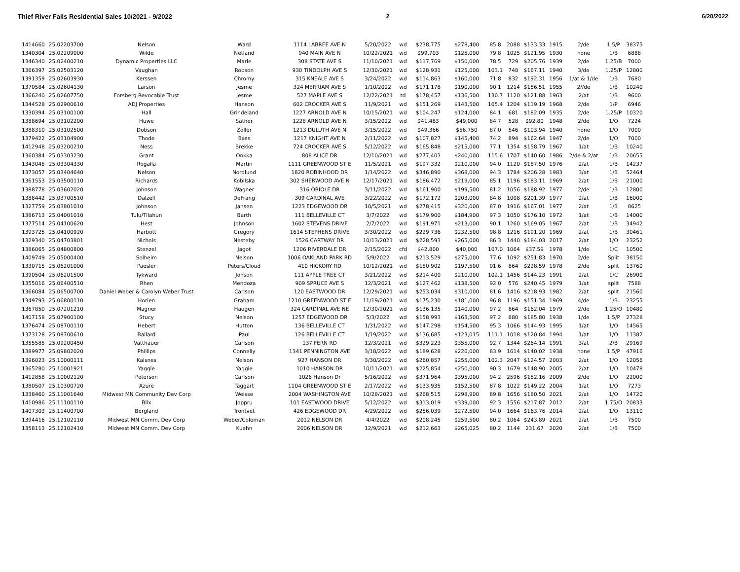Thief River Falls Residential Sales 10/2021 - 9/2022 2 6/20/2022
| 1414660 | 25.02203700 | Nelson | Ward | 1114 LABREE AVE N | 5/20/2022 | wd | $238,775 | $278,400 | 85.8 | 2088 | $133.33 | 1915 | 2/de | 1.5/P | 38375 |
| 1340304 | 25.02209000 | Wilde | Netland | 940 MAIN AVE N | 10/22/2021 | wd | $99,703 | $125,000 | 79.8 | 1025 | $121.95 | 1930 | none | 1/B | 6888 |
| 1346340 | 25.02400210 | Dynamic Properties LLC | Marie | 308 STATE AVE S | 11/10/2021 | wd | $117,769 | $150,000 | 78.5 | 729 | $205.76 | 1939 | 2/de | 1.25/B | 7000 |
| 1366397 | 25.02503120 | Vaughan | Robson | 930 TINDOLPH AVE S | 12/30/2021 | wd | $128,931 | $125,000 | 103.1 | 748 | $167.11 | 1940 | 3/de | 1.25/P | 12800 |
| 1391359 | 25.02603930 | Kerssen | Chromy | 315 KNEALE AVE S | 3/24/2022 | wd | $114,863 | $160,000 | 71.8 | 832 | $192.31 | 1956 | 1/at & 1/de | 1/B | 7680 |
| 1370584 | 25.02604130 | Larson | Jesme | 324 MERRIAM AVE S | 1/10/2022 | wd | $171,178 | $190,000 | 90.1 | 1214 | $156.51 | 1955 | 2//de | 1/B | 10240 |
| 1366240 | 25.02607750 | Forsberg Revocable Trust | Jesme | 527 MAPLE AVE S | 12/22/2021 | td | $178,457 | $136,500 | 130.7 | 1120 | $121.88 | 1963 | 2/at | 1/B | 9600 |
| 1344528 | 25.02900610 | ADJ Properties | Hanson | 602 CROCKER AVE S | 11/9/2021 | wd | $151,269 | $143,500 | 105.4 | 1204 | $119.19 | 1968 | 2/de | 1/P | 6946 |
| 1330394 | 25.03100100 | Hall | Grindeland | 1227 ARNOLD AVE N | 10/15/2021 | wd | $104,247 | $124,000 | 84.1 | 681 | $182.09 | 1935 | 2/de | 1.25/P | 10320 |
| 1388694 | 25.03102200 | Huwe | Sather | 1228 ARNOLD AVE N | 3/15/2022 | wd | $41,483 | $49,000 | 84.7 | 528 | $92.80 | 1948 | 2/de | 1/O | 7224 |
| 1388310 | 25.03102500 | Dobson | Zoller | 1213 DULUTH AVE N | 3/15/2022 | wd | $49,366 | $56,750 | 87.0 | 546 | $103.94 | 1940 | none | 1/O | 7000 |
| 1379422 | 25.03104900 | Thode | Bass | 1217 KNIGHT AVE N | 2/11/2022 | wd | $107,827 | $145,400 | 74.2 | 894 | $162.64 | 1947 | 2/de | 1/O | 7000 |
| 1412948 | 25.03200210 | Ness | Brekke | 724 CROCKER AVE S | 5/12/2022 | wd | $165,848 | $215,000 | 77.1 | 1354 | $158.79 | 1967 | 1/at | 1/B | 10240 |
| 1360384 | 25.03303230 | Grant | Onkka | 808 ALICE DR | 12/10/2021 | wd | $277,403 | $240,000 | 115.6 | 1707 | $140.60 | 1986 | 2/de & 2/at | 1/B | 20655 |
| 1343045 | 25.03304330 | Rogalla | Martin | 1111 GREENWOOD ST E | 11/5/2021 | wd | $197,332 | $210,000 | 94.0 | 1120 | $187.50 | 1976 | 2/at | 1/B | 14237 |
| 1373057 | 25.03404640 | Nelson | Nordlund | 1820 ROBINHOOD DR | 1/14/2022 | wd | $346,890 | $368,000 | 94.3 | 1784 | $206.28 | 1983 | 3/at | 1/B | 52464 |
| 1361553 | 25.03500110 | Richards | Kobilska | 302 SHERWOOD AVE N | 12/17/2021 | wd | $186,472 | $219,000 | 85.1 | 1196 | $183.11 | 1969 | 2/at | 1/B | 21000 |
| 1388778 | 25.03602020 | Johnson | Wagner | 316 ORIOLE DR | 3/11/2022 | wd | $161,900 | $199,500 | 81.2 | 1056 | $188.92 | 1977 | 2/de | 1/B | 12800 |
| 1388442 | 25.03700510 | Dalzell | DeFrang | 309 CARDINAL AVE | 3/22/2022 | wd | $172,172 | $203,000 | 84.8 | 1008 | $201.39 | 1977 | 2/at | 1/B | 16000 |
| 1327759 | 25.03801010 | Johnson | Jansen | 1223 EDGEWOOD DR | 10/5/2021 | wd | $278,415 | $320,000 | 87.0 | 1916 | $167.01 | 1977 | 2/at | 1/B | 8625 |
| 1386713 | 25.04001010 | Tulu/Tilahun | Barth | 111 BELLEVILLE CT | 3/7/2022 | wd | $179,900 | $184,900 | 97.3 | 1050 | $176.10 | 1972 | 1/at | 1/B | 14000 |
| 1377514 | 25.04100620 | Hest | Johnson | 1602 STEVENS DRIVE | 2/7/2022 | wd | $191,971 | $213,000 | 90.1 | 1260 | $169.05 | 1967 | 2/at | 1/B | 34942 |
| 1393725 | 25.04100920 | Harbott | Gregory | 1614 STEPHENS DRIVE | 3/30/2022 | wd | $229,736 | $232,500 | 98.8 | 1216 | $191.20 | 1969 | 2/at | 1/B | 30461 |
| 1329340 | 25.04703801 | Nichols | Nesteby | 1526 CARTWAY DR | 10/13/2021 | wd | $228,593 | $265,000 | 86.3 | 1440 | $184.03 | 2017 | 2/at | 1/O | 23252 |
| 1386065 | 25.04800800 | Stenzel | Jagot | 1206 RIVERDALE DR | 2/15/2022 | cfd | $42,800 | $40,000 | 107.0 | 1064 | $37.59 | 1978 | 1/de | 1/C | 10500 |
| 1409749 | 25.05000400 | Solheim | Nelson | 1006 OAKLAND PARK RD | 5/9/2022 | wd | $213,529 | $275,000 | 77.6 | 1092 | $251.83 | 1970 | 2/de | Split | 38150 |
| 1330715 | 25.06201000 | Paesler | Peters/Cloud | 410 HICKORY RD | 10/12/2021 | wd | $180,902 | $197,500 | 91.6 | 864 | $228.59 | 1978 | 2/de | split | 13760 |
| 1390504 | 25.06201500 | Tykward | Jonson | 111 APPLE TREE CT | 3/21/2022 | wd | $214,400 | $210,000 | 102.1 | 1456 | $144.23 | 1991 | 2/at | 1/C | 26900 |
| 1355016 | 25.06400510 | Rhen | Mendoza | 909 SPRUCE AVE S | 12/3/2021 | wd | $127,462 | $138,500 | 92.0 | 576 | $240.45 | 1979 | 1/at | split | 7588 |
| 1366084 | 25.06500700 | Daniel Weber & Carolyn Weber Trust | Carlson | 120 EASTWOOD DR | 12/29/2021 | wd | $253,034 | $310,000 | 81.6 | 1416 | $218.93 | 1982 | 2/at | split | 21560 |
| 1349793 | 25.06800110 | Horien | Graham | 1210 GREENWOOD ST E | 11/19/2021 | wd | $175,230 | $181,000 | 96.8 | 1196 | $151.34 | 1969 | 4/de | 1/B | 23255 |
| 1367850 | 25.07201210 | Magner | Haugen | 324 CARDINAL AVE NE | 12/30/2021 | wd | $136,135 | $140,000 | 97.2 | 864 | $162.04 | 1979 | 2/de | 1.25/O | 10480 |
| 1407158 | 25.07900100 | Stucy | Nelson | 1257 EDGEWOOD DR | 5/3/2022 | wd | $158,993 | $163,500 | 97.2 | 880 | $185.80 | 1938 | 1/de | 1.5/P | 27328 |
| 1376474 | 25.08700110 | Hebert | Hutton | 136 BELLEVILLE CT | 1/31/2022 | wd | $147,298 | $154,500 | 95.3 | 1066 | $144.93 | 1995 | 1/at | 1/O | 14565 |
| 1373128 | 25.08700610 | Ballard | Paul | 126 BELLEVILLE CT | 1/19/2022 | wd | $136,685 | $123,015 | 111.1 | 1018 | $120.84 | 1994 | 1/at | 1/O | 11382 |
| 1355585 | 25.09200450 | Vatthauer | Carlson | 137 FERN RD | 12/3/2021 | wd | $329,223 | $355,000 | 92.7 | 1344 | $264.14 | 1991 | 3/at | 2/B | 29169 |
| 1389977 | 25.09802020 | Phillips | Connelly | 1341 PENNINGTON AVE | 3/18/2022 | wd | $189,628 | $226,000 | 83.9 | 1614 | $140.02 | 1938 | none | 1.5/P | 47916 |
| 1396023 | 25.10000111 | Kalsnes | Nelson | 927 HANSON DR | 3/30/2022 | wd | $260,857 | $255,000 | 102.3 | 2047 | $124.57 | 2003 | 2/at | 1/O | 12056 |
| 1365280 | 25.10001921 | Yaggie | Yaggie | 1010 HANSON DR | 10/11/2021 | wd | $225,854 | $250,000 | 90.3 | 1679 | $148.90 | 2005 | 2/at | 1/O | 10478 |
| 1412858 | 25.10002120 | Peterson | Carlson | 1026 Hanson Dr | 5/16/2022 | wd | $371,964 | $395,000 | 94.2 | 2596 | $152.16 | 2009 | 2/de | 1/O | 22000 |
| 1380507 | 25.10300720 | Azure | Taggart | 1104 GREENWOOD ST E | 2/17/2022 | wd | $133,935 | $152,500 | 87.8 | 1022 | $149.22 | 2004 | 1/at | 1/O | 7273 |
| 1338460 | 25.11001640 | Midwest MN Community Dev Corp | Weisse | 2004 WASHINGTON AVE | 10/28/2021 | wd | $268,515 | $298,900 | 89.8 | 1656 | $180.50 | 2021 | 2/at | 1/O | 14720 |
| 1410986 | 25.11100110 | Blix | Joppru | 101 EASTWOOD DRIVE | 5/12/2022 | wd | $313,019 | $339,000 | 92.3 | 1556 | $217.87 | 2012 | 2/at | 1.75/O | 20833 |
| 1407303 | 25.11400700 | Bergland | Trontvet | 426 EDGEWOOD DR | 4/29/2022 | wd | $256,039 | $272,500 | 94.0 | 1664 | $163.76 | 2014 | 2/at | 1/O | 13110 |
| 1394416 | 25.12102110 | Midwest MN Comm. Dev Corp | Weber/Coleman | 2012 NELSON DR | 4/4/2022 | wd | $208,245 | $259,500 | 80.2 | 1064 | $243.89 | 2021 | 2/at | 1/B | 7500 |
| 1358113 | 25.12102410 | Midwest MN Comm. Dev Corp | Kuehn | 2006 NELSON DR | 12/9/2021 | wd | $212,663 | $265,025 | 80.2 | 1144 | 231.67 | 2020 | 2/at | 1/B | 7500 |